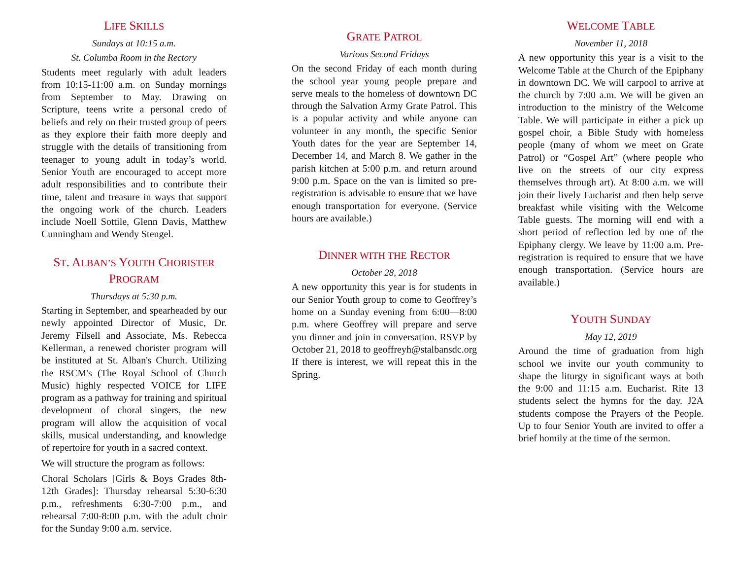LIFE SKILLS
Sundays at 10:15 a.m.
St. Columba Room in the Rectory
Students meet regularly with adult leaders from 10:15-11:00 a.m. on Sunday mornings from September to May. Drawing on Scripture, teens write a personal credo of beliefs and rely on their trusted group of peers as they explore their faith more deeply and struggle with the details of transitioning from teenager to young adult in today’s world. Senior Youth are encouraged to accept more adult responsibilities and to contribute their time, talent and treasure in ways that support the ongoing work of the church. Leaders include Noell Sottile, Glenn Davis, Matthew Cunningham and Wendy Stengel.
ST. ALBAN’S YOUTH CHORISTER PROGRAM
Thursdays at 5:30 p.m.
Starting in September, and spearheaded by our newly appointed Director of Music, Dr. Jeremy Filsell and Associate, Ms. Rebecca Kellerman, a renewed chorister program will be instituted at St. Alban's Church. Utilizing the RSCM's (The Royal School of Church Music) highly respected VOICE for LIFE program as a pathway for training and spiritual development of choral singers, the new program will allow the acquisition of vocal skills, musical understanding, and knowledge of repertoire for youth in a sacred context.
We will structure the program as follows:
Choral Scholars [Girls & Boys Grades 8th-12th Grades]: Thursday rehearsal 5:30-6:30 p.m., refreshments 6:30-7:00 p.m., and rehearsal 7:00-8:00 p.m. with the adult choir for the Sunday 9:00 a.m. service.
GRATE PATROL
Various Second Fridays
On the second Friday of each month during the school year young people prepare and serve meals to the homeless of downtown DC through the Salvation Army Grate Patrol. This is a popular activity and while anyone can volunteer in any month, the specific Senior Youth dates for the year are September 14, December 14, and March 8. We gather in the parish kitchen at 5:00 p.m. and return around 9:00 p.m. Space on the van is limited so pre-registration is advisable to ensure that we have enough transportation for everyone. (Service hours are available.)
DINNER WITH THE RECTOR
October 28, 2018
A new opportunity this year is for students in our Senior Youth group to come to Geoffrey’s home on a Sunday evening from 6:00—8:00 p.m. where Geoffrey will prepare and serve you dinner and join in conversation. RSVP by October 21, 2018 to geoffreyh@stalbansdc.org If there is interest, we will repeat this in the Spring.
WELCOME TABLE
November 11, 2018
A new opportunity this year is a visit to the Welcome Table at the Church of the Epiphany in downtown DC. We will carpool to arrive at the church by 7:00 a.m. We will be given an introduction to the ministry of the Welcome Table. We will participate in either a pick up gospel choir, a Bible Study with homeless people (many of whom we meet on Grate Patrol) or “Gospel Art” (where people who live on the streets of our city express themselves through art). At 8:00 a.m. we will join their lively Eucharist and then help serve breakfast while visiting with the Welcome Table guests. The morning will end with a short period of reflection led by one of the Epiphany clergy. We leave by 11:00 a.m. Pre-registration is required to ensure that we have enough transportation. (Service hours are available.)
YOUTH SUNDAY
May 12, 2019
Around the time of graduation from high school we invite our youth community to shape the liturgy in significant ways at both the 9:00 and 11:15 a.m. Eucharist. Rite 13 students select the hymns for the day. J2A students compose the Prayers of the People. Up to four Senior Youth are invited to offer a brief homily at the time of the sermon.